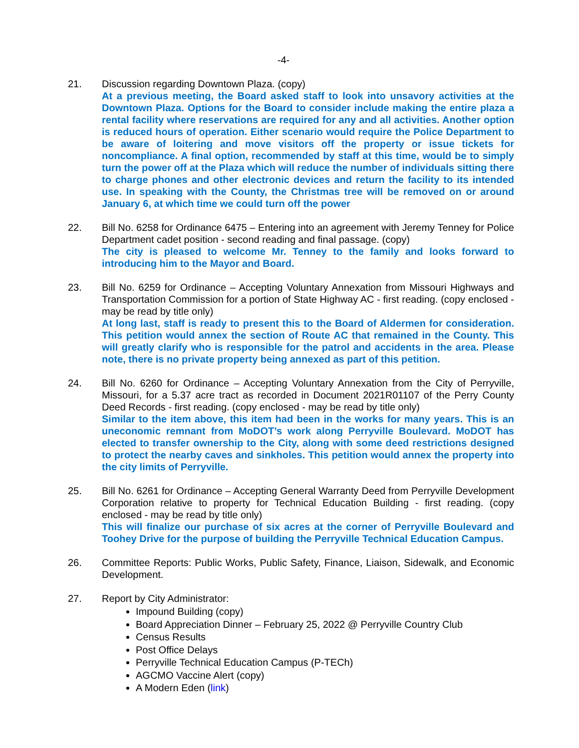-4-
21. Discussion regarding Downtown Plaza. (copy)
At a previous meeting, the Board asked staff to look into unsavory activities at the Downtown Plaza. Options for the Board to consider include making the entire plaza a rental facility where reservations are required for any and all activities. Another option is reduced hours of operation. Either scenario would require the Police Department to be aware of loitering and move visitors off the property or issue tickets for noncompliance. A final option, recommended by staff at this time, would be to simply turn the power off at the Plaza which will reduce the number of individuals sitting there to charge phones and other electronic devices and return the facility to its intended use. In speaking with the County, the Christmas tree will be removed on or around January 6, at which time we could turn off the power
22. Bill No. 6258 for Ordinance 6475 – Entering into an agreement with Jeremy Tenney for Police Department cadet position - second reading and final passage. (copy)
The city is pleased to welcome Mr. Tenney to the family and looks forward to introducing him to the Mayor and Board.
23. Bill No. 6259 for Ordinance – Accepting Voluntary Annexation from Missouri Highways and Transportation Commission for a portion of State Highway AC - first reading. (copy enclosed - may be read by title only)
At long last, staff is ready to present this to the Board of Aldermen for consideration. This petition would annex the section of Route AC that remained in the County. This will greatly clarify who is responsible for the patrol and accidents in the area. Please note, there is no private property being annexed as part of this petition.
24. Bill No. 6260 for Ordinance – Accepting Voluntary Annexation from the City of Perryville, Missouri, for a 5.37 acre tract as recorded in Document 2021R01107 of the Perry County Deed Records - first reading. (copy enclosed - may be read by title only)
Similar to the item above, this item had been in the works for many years. This is an uneconomic remnant from MoDOT’s work along Perryville Boulevard. MoDOT has elected to transfer ownership to the City, along with some deed restrictions designed to protect the nearby caves and sinkholes. This petition would annex the property into the city limits of Perryville.
25. Bill No. 6261 for Ordinance – Accepting General Warranty Deed from Perryville Development Corporation relative to property for Technical Education Building - first reading. (copy enclosed - may be read by title only)
This will finalize our purchase of six acres at the corner of Perryville Boulevard and Toohey Drive for the purpose of building the Perryville Technical Education Campus.
26. Committee Reports: Public Works, Public Safety, Finance, Liaison, Sidewalk, and Economic Development.
27. Report by City Administrator:
Impound Building (copy)
Board Appreciation Dinner – February 25, 2022 @ Perryville Country Club
Census Results
Post Office Delays
Perryville Technical Education Campus (P-TECh)
AGCMO Vaccine Alert (copy)
A Modern Eden (link)